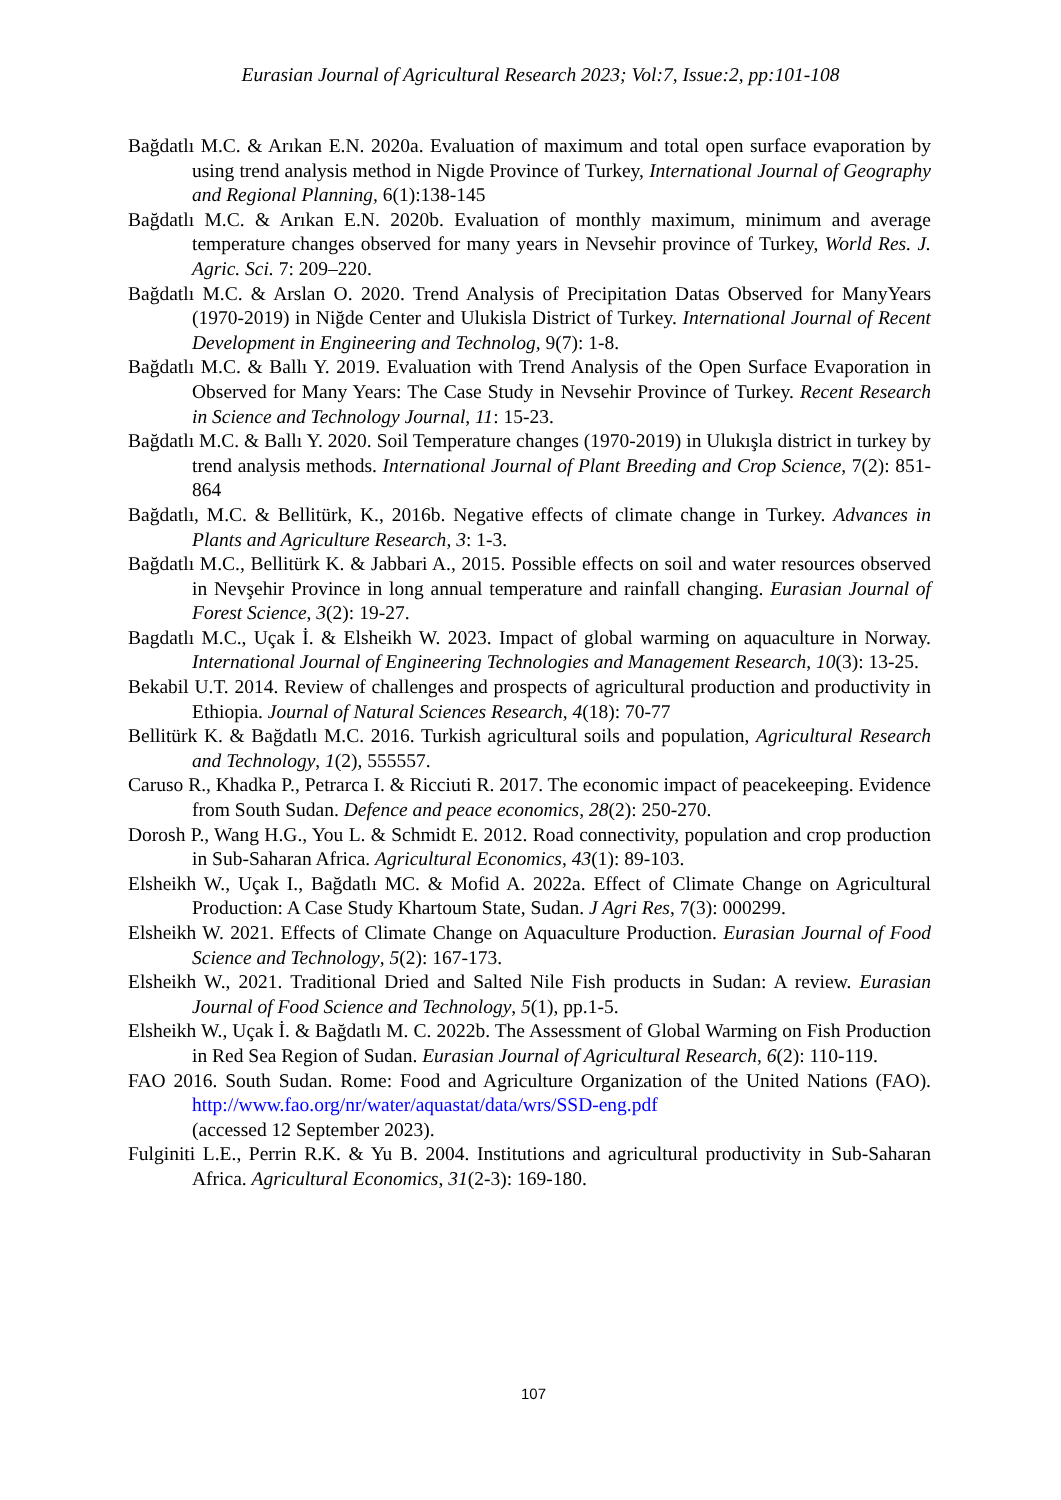Eurasian Journal of Agricultural Research 2023; Vol:7, Issue:2, pp:101-108
Bağdatlı M.C. & Arıkan E.N. 2020a. Evaluation of maximum and total open surface evaporation by using trend analysis method in Nigde Province of Turkey, International Journal of Geography and Regional Planning, 6(1):138-145
Bağdatlı M.C. & Arıkan E.N. 2020b. Evaluation of monthly maximum, minimum and average temperature changes observed for many years in Nevsehir province of Turkey, World Res. J. Agric. Sci. 7: 209–220.
Bağdatlı M.C. & Arslan O. 2020. Trend Analysis of Precipitation Datas Observed for ManyYears (1970-2019) in Niğde Center and Ulukisla District of Turkey. International Journal of Recent Development in Engineering and Technolog, 9(7): 1-8.
Bağdatlı M.C. & Ballı Y. 2019. Evaluation with Trend Analysis of the Open Surface Evaporation in Observed for Many Years: The Case Study in Nevsehir Province of Turkey. Recent Research in Science and Technology Journal, 11: 15-23.
Bağdatlı M.C. & Ballı Y. 2020. Soil Temperature changes (1970-2019) in Ulukışla district in turkey by trend analysis methods. International Journal of Plant Breeding and Crop Science, 7(2): 851-864
Bağdatlı, M.C. & Bellitürk, K., 2016b. Negative effects of climate change in Turkey. Advances in Plants and Agriculture Research, 3: 1-3.
Bağdatlı M.C., Bellitürk K. & Jabbari A., 2015. Possible effects on soil and water resources observed in Nevşehir Province in long annual temperature and rainfall changing. Eurasian Journal of Forest Science, 3(2): 19-27.
Bagdatlı M.C., Uçak İ. & Elsheikh W. 2023. Impact of global warming on aquaculture in Norway. International Journal of Engineering Technologies and Management Research, 10(3): 13-25.
Bekabil U.T. 2014. Review of challenges and prospects of agricultural production and productivity in Ethiopia. Journal of Natural Sciences Research, 4(18): 70-77
Bellitürk K. & Bağdatlı M.C. 2016. Turkish agricultural soils and population, Agricultural Research and Technology, 1(2), 555557.
Caruso R., Khadka P., Petrarca I. & Ricciuti R. 2017. The economic impact of peacekeeping. Evidence from South Sudan. Defence and peace economics, 28(2): 250-270.
Dorosh P., Wang H.G., You L. & Schmidt E. 2012. Road connectivity, population and crop production in Sub-Saharan Africa. Agricultural Economics, 43(1): 89-103.
Elsheikh W., Uçak I., Bağdatlı MC. & Mofid A. 2022a. Effect of Climate Change on Agricultural Production: A Case Study Khartoum State, Sudan. J Agri Res, 7(3): 000299.
Elsheikh W. 2021. Effects of Climate Change on Aquaculture Production. Eurasian Journal of Food Science and Technology, 5(2): 167-173.
Elsheikh W., 2021. Traditional Dried and Salted Nile Fish products in Sudan: A review. Eurasian Journal of Food Science and Technology, 5(1), pp.1-5.
Elsheikh W., Uçak İ. & Bağdatlı M. C. 2022b. The Assessment of Global Warming on Fish Production in Red Sea Region of Sudan. Eurasian Journal of Agricultural Research, 6(2): 110-119.
FAO 2016. South Sudan. Rome: Food and Agriculture Organization of the United Nations (FAO). http://www.fao.org/nr/water/aquastat/data/wrs/SSD-eng.pdf
(accessed 12 September 2023).
Fulginiti L.E., Perrin R.K. & Yu B. 2004. Institutions and agricultural productivity in Sub-Saharan Africa. Agricultural Economics, 31(2-3): 169-180.
107